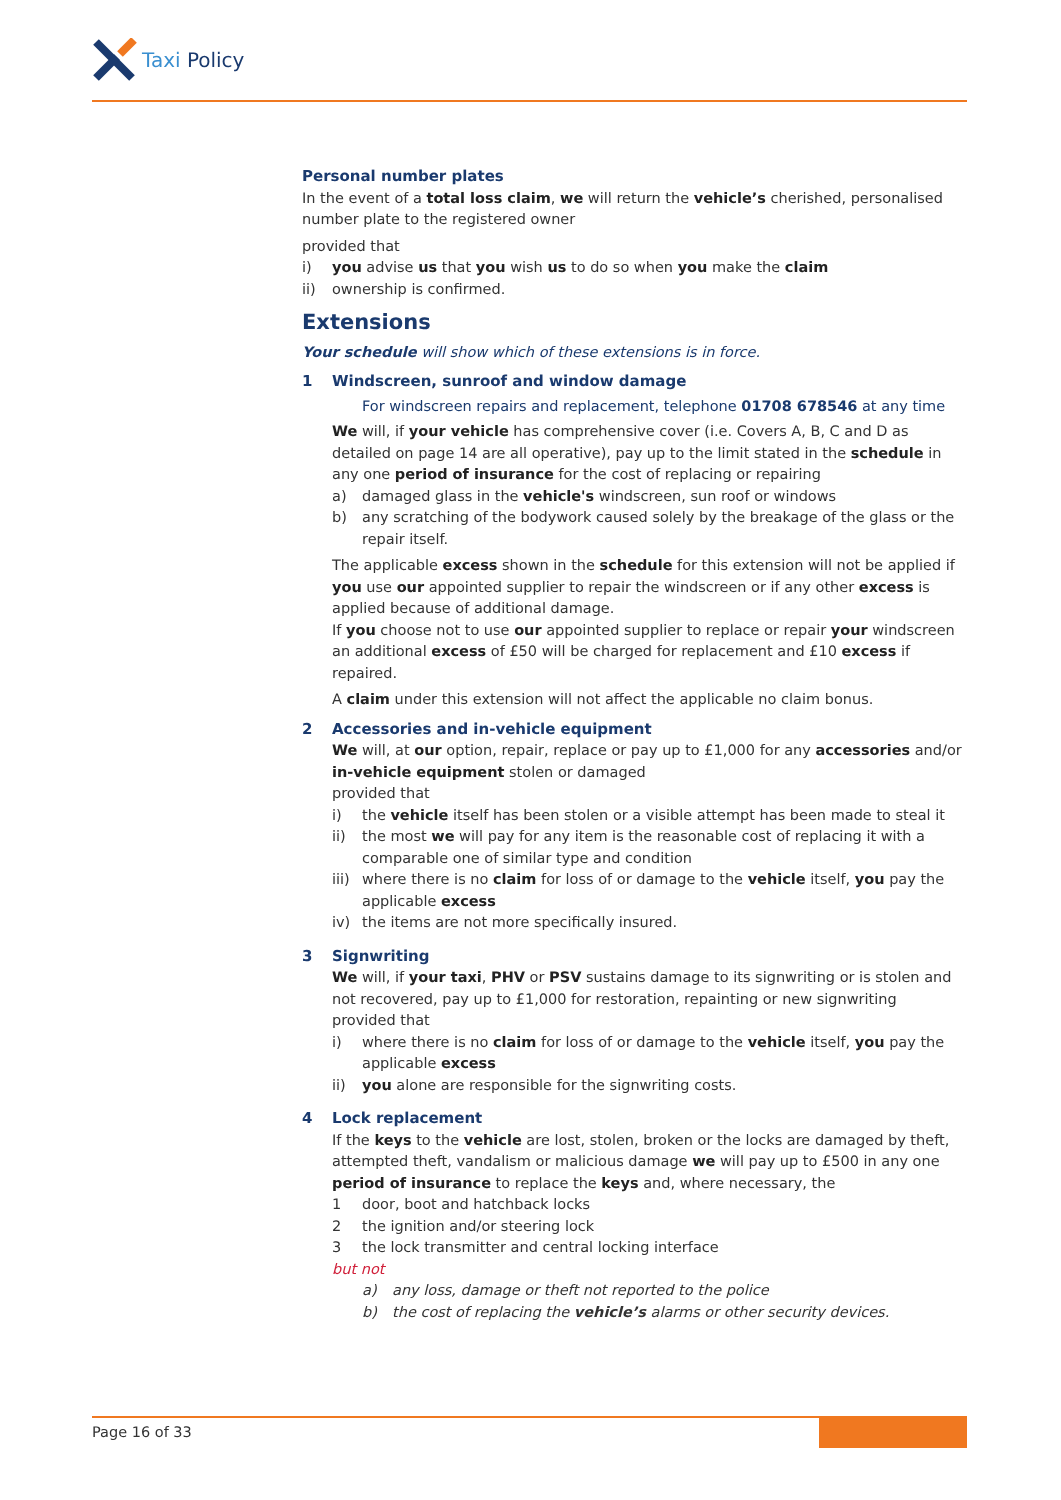Taxi Policy
Personal number plates
In the event of a total loss claim, we will return the vehicle’s cherished, personalised number plate to the registered owner
provided that
i) you advise us that you wish us to do so when you make the claim
ii) ownership is confirmed.
Extensions
Your schedule will show which of these extensions is in force.
1 Windscreen, sunroof and window damage
For windscreen repairs and replacement, telephone 01708 678546 at any time
We will, if your vehicle has comprehensive cover (i.e. Covers A, B, C and D as detailed on page 14 are all operative), pay up to the limit stated in the schedule in any one period of insurance for the cost of replacing or repairing
a) damaged glass in the vehicle's windscreen, sun roof or windows
b) any scratching of the bodywork caused solely by the breakage of the glass or the repair itself.
The applicable excess shown in the schedule for this extension will not be applied if you use our appointed supplier to repair the windscreen or if any other excess is applied because of additional damage.
If you choose not to use our appointed supplier to replace or repair your windscreen an additional excess of £50 will be charged for replacement and £10 excess if repaired.
A claim under this extension will not affect the applicable no claim bonus.
2 Accessories and in-vehicle equipment
We will, at our option, repair, replace or pay up to £1,000 for any accessories and/or in-vehicle equipment stolen or damaged
provided that
i) the vehicle itself has been stolen or a visible attempt has been made to steal it
ii) the most we will pay for any item is the reasonable cost of replacing it with a comparable one of similar type and condition
iii) where there is no claim for loss of or damage to the vehicle itself, you pay the applicable excess
iv) the items are not more specifically insured.
3 Signwriting
We will, if your taxi, PHV or PSV sustains damage to its signwriting or is stolen and not recovered, pay up to £1,000 for restoration, repainting or new signwriting
provided that
i) where there is no claim for loss of or damage to the vehicle itself, you pay the applicable excess
ii) you alone are responsible for the signwriting costs.
4 Lock replacement
If the keys to the vehicle are lost, stolen, broken or the locks are damaged by theft, attempted theft, vandalism or malicious damage we will pay up to £500 in any one period of insurance to replace the keys and, where necessary, the
1 door, boot and hatchback locks
2 the ignition and/or steering lock
3 the lock transmitter and central locking interface
but not
a) any loss, damage or theft not reported to the police
b) the cost of replacing the vehicle’s alarms or other security devices.
Page 16 of 33